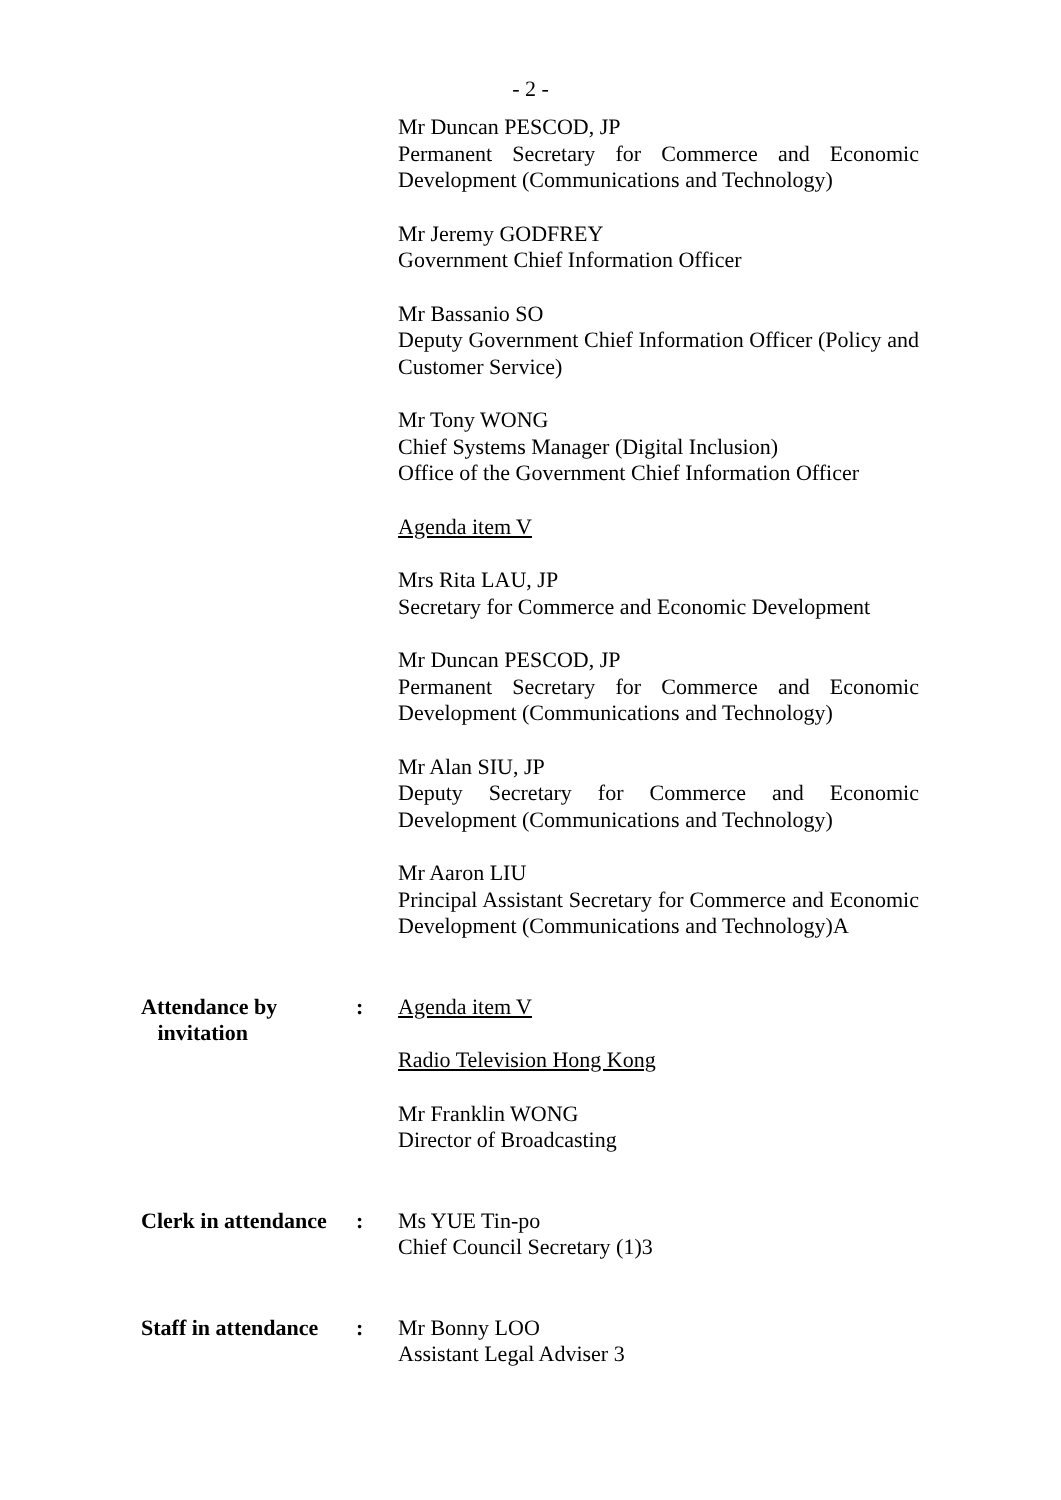- 2 -
Mr Duncan PESCOD, JP
Permanent Secretary for Commerce and Economic Development (Communications and Technology)
Mr Jeremy GODFREY
Government Chief Information Officer
Mr Bassanio SO
Deputy Government Chief Information Officer (Policy and Customer Service)
Mr Tony WONG
Chief Systems Manager (Digital Inclusion)
Office of the Government Chief Information Officer
Agenda item V
Mrs Rita LAU, JP
Secretary for Commerce and Economic Development
Mr Duncan PESCOD, JP
Permanent Secretary for Commerce and Economic Development (Communications and Technology)
Mr Alan SIU, JP
Deputy Secretary for Commerce and Economic Development (Communications and Technology)
Mr Aaron LIU
Principal Assistant Secretary for Commerce and Economic Development (Communications and Technology)A
Attendance by
invitation
: Agenda item V
Radio Television Hong Kong
Mr Franklin WONG
Director of Broadcasting
Clerk in attendance
: Ms YUE Tin-po
Chief Council Secretary (1)3
Staff in attendance
: Mr Bonny LOO
Assistant Legal Adviser 3